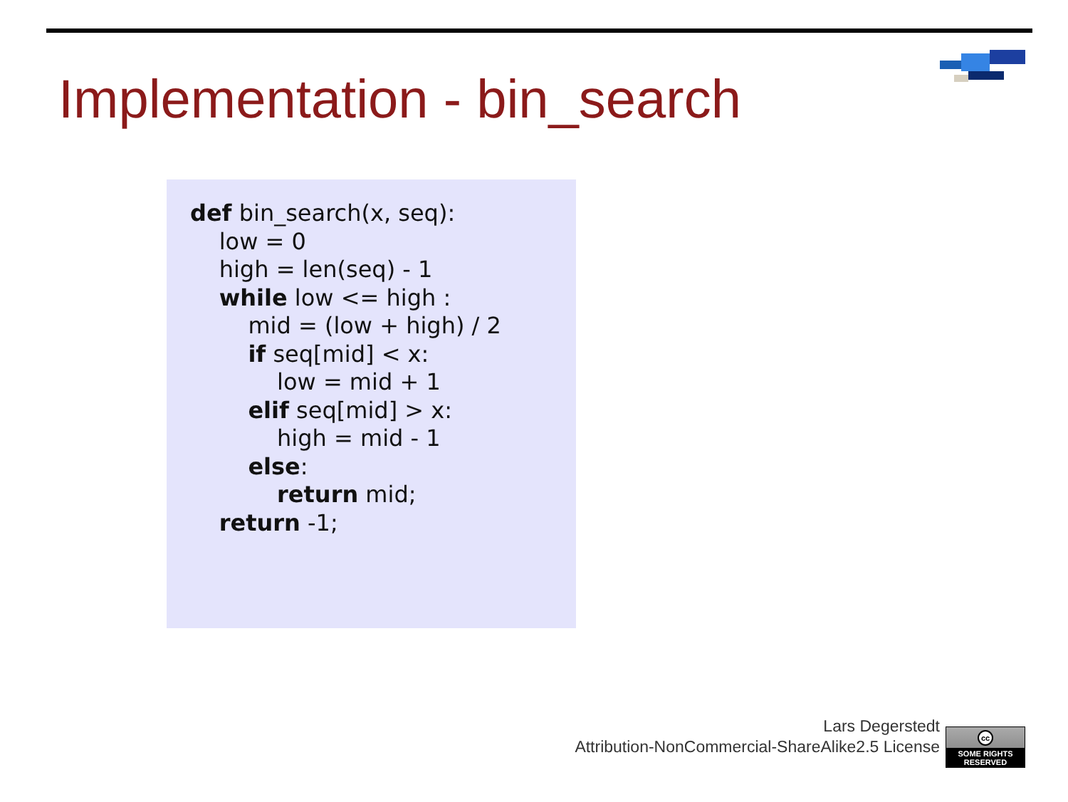Implementation - bin_search
def bin_search(x, seq): low = 0 high = len(seq) - 1 while low <= high : mid = (low + high) / 2 if seq[mid] < x: low = mid + 1 elif seq[mid] > x: high = mid - 1 else: return mid; return -1;
Lars Degerstedt
Attribution-NonCommercial-ShareAlike2.5 License
cc
SOME RIGHTS RESERVED